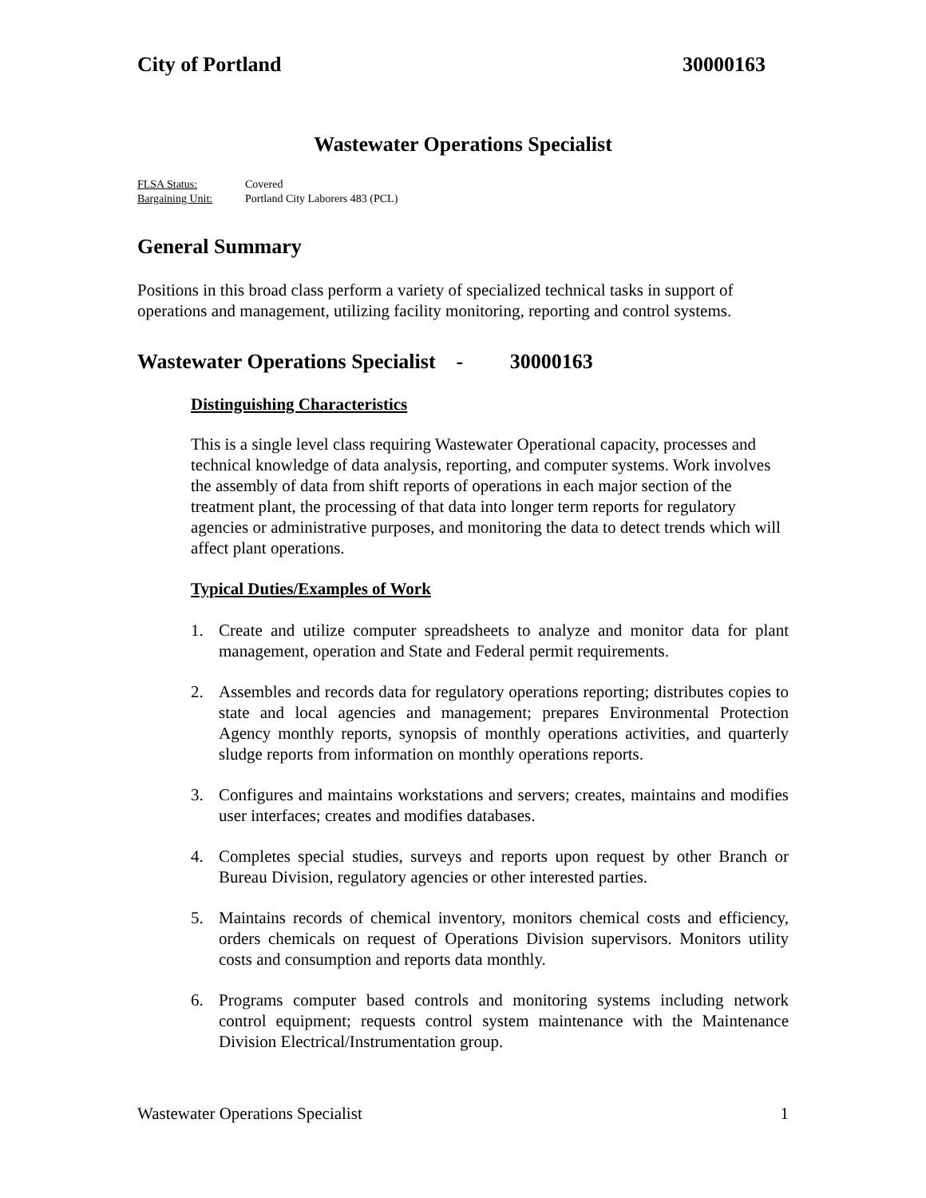City of Portland 30000163
Wastewater Operations Specialist
FLSA Status: Covered
Bargaining Unit: Portland City Laborers 483 (PCL)
General Summary
Positions in this broad class perform a variety of specialized technical tasks in support of operations and management, utilizing facility monitoring, reporting and control systems.
Wastewater Operations Specialist - 30000163
Distinguishing Characteristics
This is a single level class requiring Wastewater Operational capacity, processes and technical knowledge of data analysis, reporting, and computer systems. Work involves the assembly of data from shift reports of operations in each major section of the treatment plant, the processing of that data into longer term reports for regulatory agencies or administrative purposes, and monitoring the data to detect trends which will affect plant operations.
Typical Duties/Examples of Work
1. Create and utilize computer spreadsheets to analyze and monitor data for plant management, operation and State and Federal permit requirements.
2. Assembles and records data for regulatory operations reporting; distributes copies to state and local agencies and management; prepares Environmental Protection Agency monthly reports, synopsis of monthly operations activities, and quarterly sludge reports from information on monthly operations reports.
3. Configures and maintains workstations and servers; creates, maintains and modifies user interfaces; creates and modifies databases.
4. Completes special studies, surveys and reports upon request by other Branch or Bureau Division, regulatory agencies or other interested parties.
5. Maintains records of chemical inventory, monitors chemical costs and efficiency, orders chemicals on request of Operations Division supervisors. Monitors utility costs and consumption and reports data monthly.
6. Programs computer based controls and monitoring systems including network control equipment; requests control system maintenance with the Maintenance Division Electrical/Instrumentation group.
Wastewater Operations Specialist 1